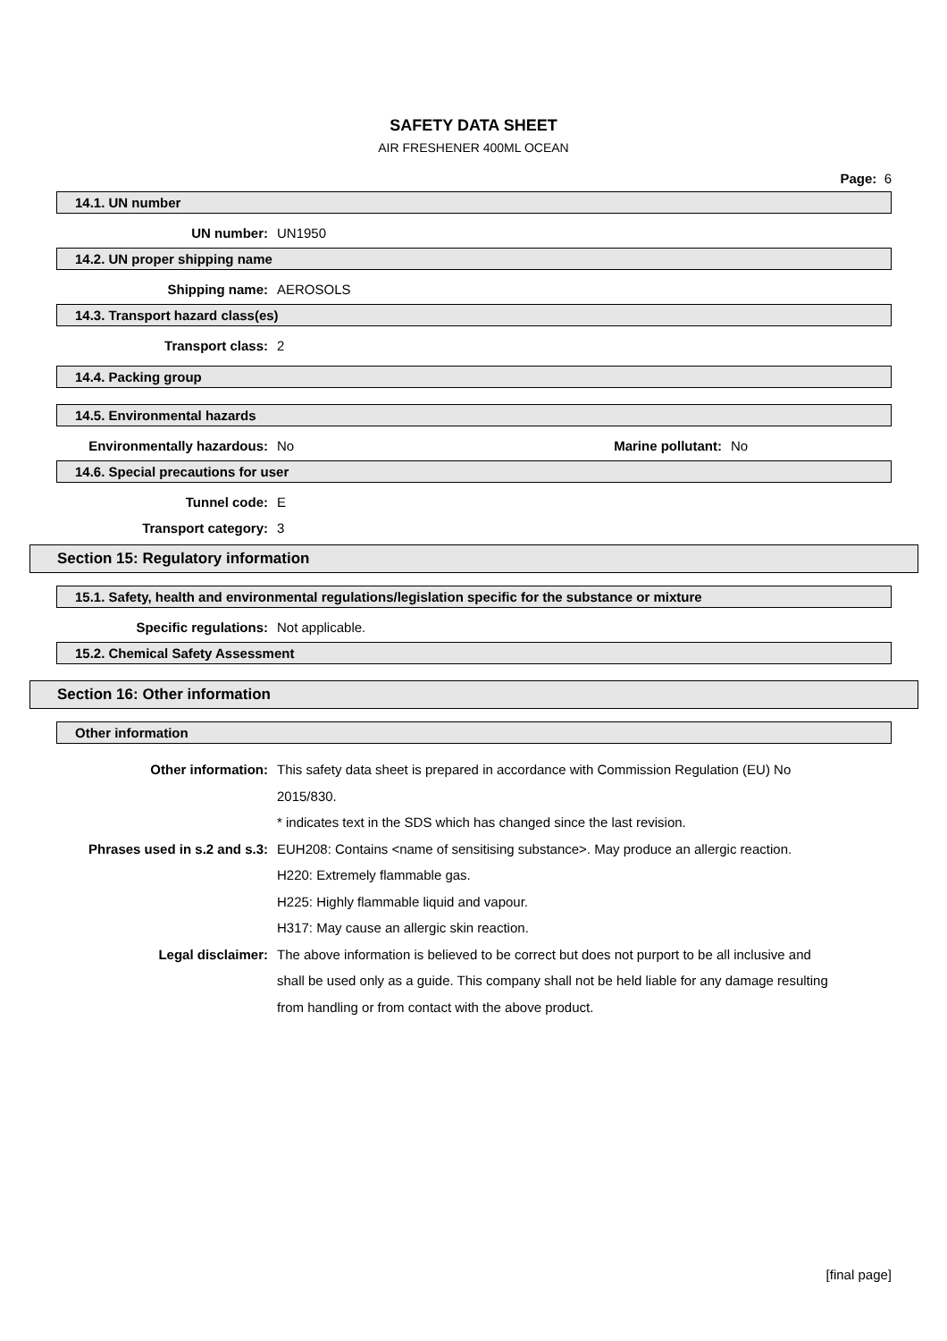SAFETY DATA SHEET
AIR FRESHENER 400ML OCEAN
Page: 6
14.1. UN number
UN number: UN1950
14.2. UN proper shipping name
Shipping name: AEROSOLS
14.3. Transport hazard class(es)
Transport class: 2
14.4. Packing group
14.5. Environmental hazards
Environmentally hazardous: No Marine pollutant: No
14.6. Special precautions for user
Tunnel code: E
Transport category: 3
Section 15: Regulatory information
15.1. Safety, health and environmental regulations/legislation specific for the substance or mixture
Specific regulations: Not applicable.
15.2. Chemical Safety Assessment
Section 16: Other information
Other information
Other information: This safety data sheet is prepared in accordance with Commission Regulation (EU) No 2015/830.
* indicates text in the SDS which has changed since the last revision.
Phrases used in s.2 and s.3: EUH208: Contains <name of sensitising substance>. May produce an allergic reaction.
H220: Extremely flammable gas.
H225: Highly flammable liquid and vapour.
H317: May cause an allergic skin reaction.
Legal disclaimer: The above information is believed to be correct but does not purport to be all inclusive and shall be used only as a guide. This company shall not be held liable for any damage resulting from handling or from contact with the above product.
[final page]